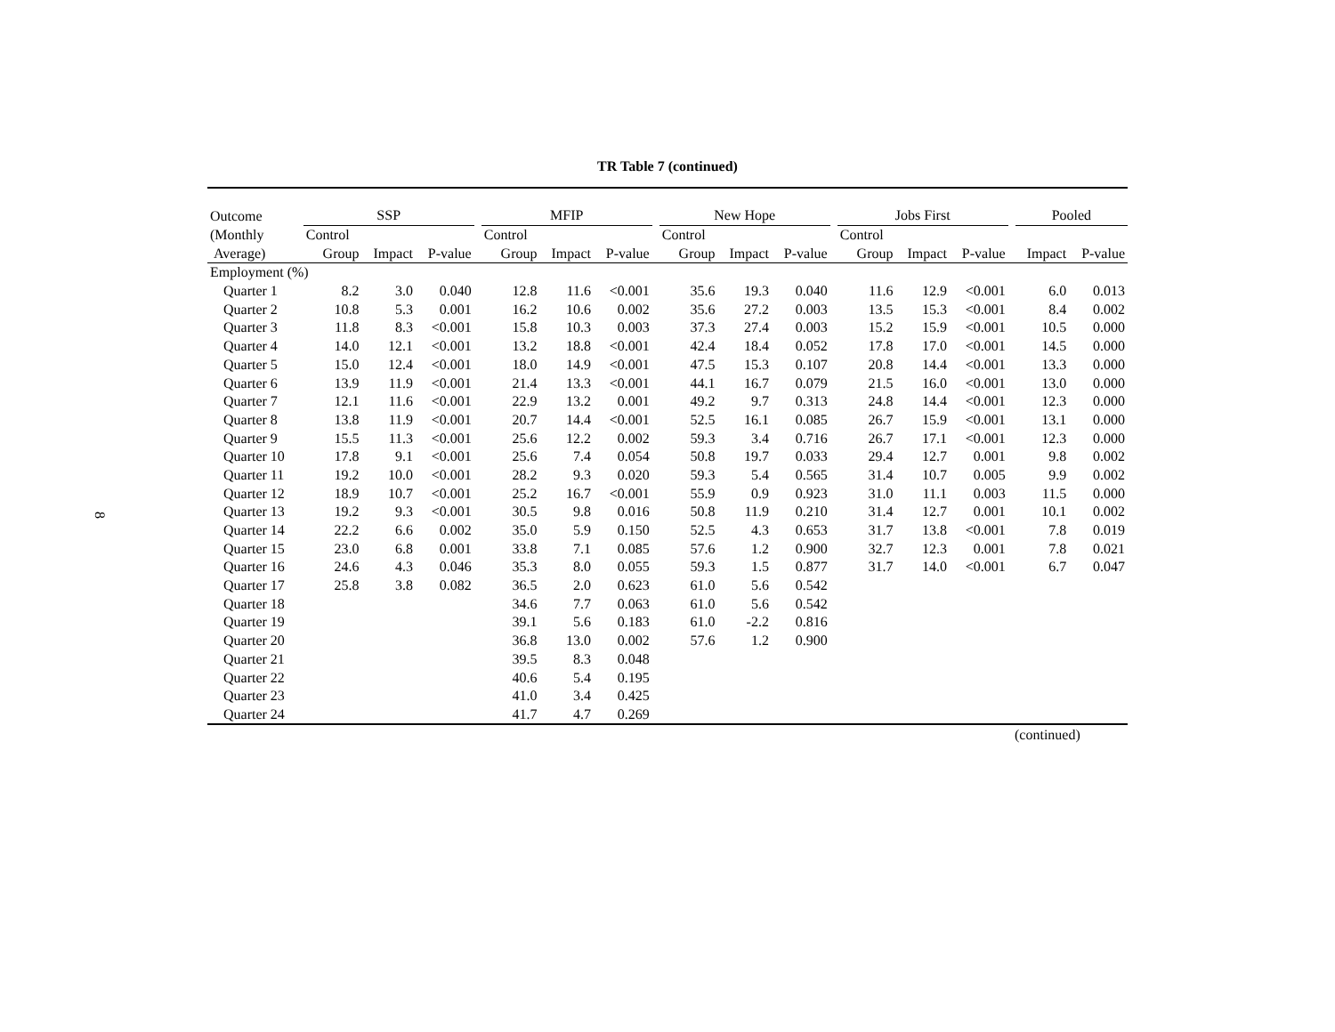8
TR Table 7 (continued)
| Outcome | SSP | | | | MFIP | | | | New Hope | | | | Jobs First | | | | Pooled | |
| --- | --- | --- | --- | --- | --- | --- | --- | --- | --- | --- | --- | --- | --- | --- | --- | --- | --- | --- |
| (Monthly | Control | | | | Control | | | | Control | | | | Control | | | | | |
| Average) | Group | Impact | P-value | | Group | Impact | P-value | | Group | Impact | P-value | | Group | Impact | P-value | | Impact | P-value |
| Employment (%) | | | | | | | | | | | | | | | | | | |
| Quarter 1 | 8.2 | 3.0 | 0.040 | | 12.8 | 11.6 | <0.001 | | 35.6 | 19.3 | 0.040 | | 11.6 | 12.9 | <0.001 | | 6.0 | 0.013 |
| Quarter 2 | 10.8 | 5.3 | 0.001 | | 16.2 | 10.6 | 0.002 | | 35.6 | 27.2 | 0.003 | | 13.5 | 15.3 | <0.001 | | 8.4 | 0.002 |
| Quarter 3 | 11.8 | 8.3 | <0.001 | | 15.8 | 10.3 | 0.003 | | 37.3 | 27.4 | 0.003 | | 15.2 | 15.9 | <0.001 | | 10.5 | 0.000 |
| Quarter 4 | 14.0 | 12.1 | <0.001 | | 13.2 | 18.8 | <0.001 | | 42.4 | 18.4 | 0.052 | | 17.8 | 17.0 | <0.001 | | 14.5 | 0.000 |
| Quarter 5 | 15.0 | 12.4 | <0.001 | | 18.0 | 14.9 | <0.001 | | 47.5 | 15.3 | 0.107 | | 20.8 | 14.4 | <0.001 | | 13.3 | 0.000 |
| Quarter 6 | 13.9 | 11.9 | <0.001 | | 21.4 | 13.3 | <0.001 | | 44.1 | 16.7 | 0.079 | | 21.5 | 16.0 | <0.001 | | 13.0 | 0.000 |
| Quarter 7 | 12.1 | 11.6 | <0.001 | | 22.9 | 13.2 | 0.001 | | 49.2 | 9.7 | 0.313 | | 24.8 | 14.4 | <0.001 | | 12.3 | 0.000 |
| Quarter 8 | 13.8 | 11.9 | <0.001 | | 20.7 | 14.4 | <0.001 | | 52.5 | 16.1 | 0.085 | | 26.7 | 15.9 | <0.001 | | 13.1 | 0.000 |
| Quarter 9 | 15.5 | 11.3 | <0.001 | | 25.6 | 12.2 | 0.002 | | 59.3 | 3.4 | 0.716 | | 26.7 | 17.1 | <0.001 | | 12.3 | 0.000 |
| Quarter 10 | 17.8 | 9.1 | <0.001 | | 25.6 | 7.4 | 0.054 | | 50.8 | 19.7 | 0.033 | | 29.4 | 12.7 | 0.001 | | 9.8 | 0.002 |
| Quarter 11 | 19.2 | 10.0 | <0.001 | | 28.2 | 9.3 | 0.020 | | 59.3 | 5.4 | 0.565 | | 31.4 | 10.7 | 0.005 | | 9.9 | 0.002 |
| Quarter 12 | 18.9 | 10.7 | <0.001 | | 25.2 | 16.7 | <0.001 | | 55.9 | 0.9 | 0.923 | | 31.0 | 11.1 | 0.003 | | 11.5 | 0.000 |
| Quarter 13 | 19.2 | 9.3 | <0.001 | | 30.5 | 9.8 | 0.016 | | 50.8 | 11.9 | 0.210 | | 31.4 | 12.7 | 0.001 | | 10.1 | 0.002 |
| Quarter 14 | 22.2 | 6.6 | 0.002 | | 35.0 | 5.9 | 0.150 | | 52.5 | 4.3 | 0.653 | | 31.7 | 13.8 | <0.001 | | 7.8 | 0.019 |
| Quarter 15 | 23.0 | 6.8 | 0.001 | | 33.8 | 7.1 | 0.085 | | 57.6 | 1.2 | 0.900 | | 32.7 | 12.3 | 0.001 | | 7.8 | 0.021 |
| Quarter 16 | 24.6 | 4.3 | 0.046 | | 35.3 | 8.0 | 0.055 | | 59.3 | 1.5 | 0.877 | | 31.7 | 14.0 | <0.001 | | 6.7 | 0.047 |
| Quarter 17 | 25.8 | 3.8 | 0.082 | | 36.5 | 2.0 | 0.623 | | 61.0 | 5.6 | 0.542 | | | | | | | |
| Quarter 18 | | | | | 34.6 | 7.7 | 0.063 | | 61.0 | 5.6 | 0.542 | | | | | | | |
| Quarter 19 | | | | | 39.1 | 5.6 | 0.183 | | 61.0 | -2.2 | 0.816 | | | | | | | |
| Quarter 20 | | | | | 36.8 | 13.0 | 0.002 | | 57.6 | 1.2 | 0.900 | | | | | | | |
| Quarter 21 | | | | | 39.5 | 8.3 | 0.048 | | | | | | | | | | | |
| Quarter 22 | | | | | 40.6 | 5.4 | 0.195 | | | | | | | | | | | |
| Quarter 23 | | | | | 41.0 | 3.4 | 0.425 | | | | | | | | | | | |
| Quarter 24 | | | | | 41.7 | 4.7 | 0.269 | | | | | | | | | | | |
(continued)